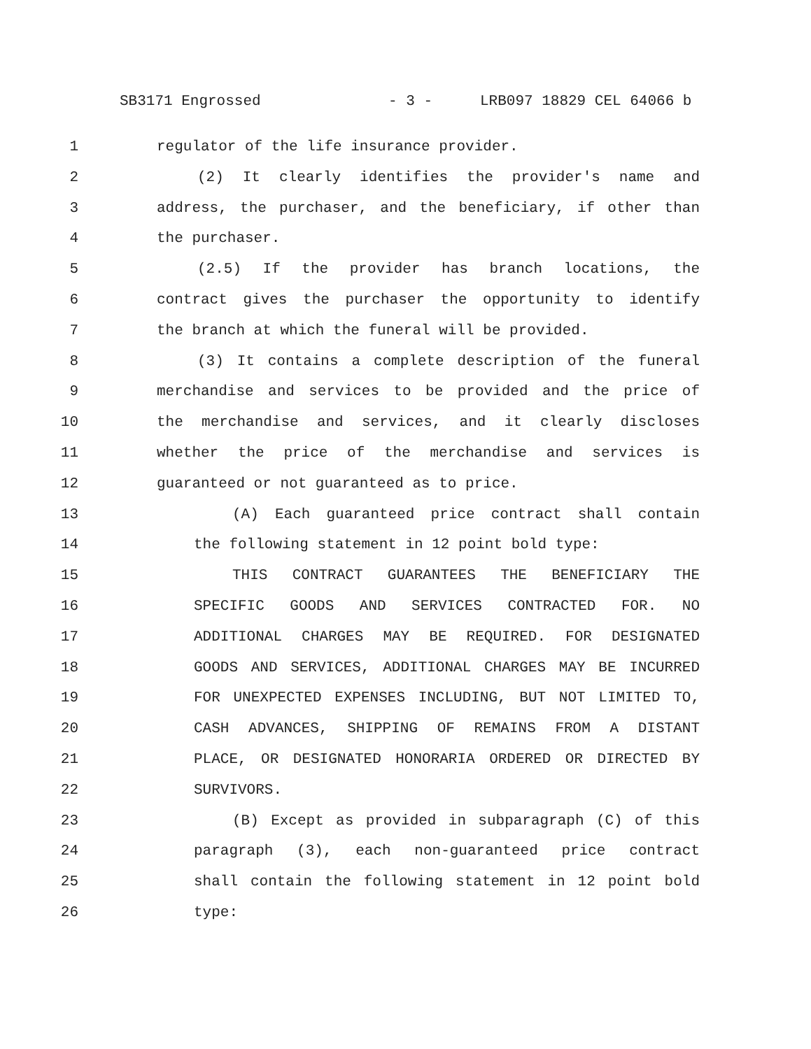SB3171 Engrossed - 3 - LRB097 18829 CEL 64066 b
1 regulator of the life insurance provider.
2 (2) It clearly identifies the provider's name and
3 address, the purchaser, and the beneficiary, if other than
4 the purchaser.
5 (2.5) If the provider has branch locations, the
6 contract gives the purchaser the opportunity to identify
7 the branch at which the funeral will be provided.
8 (3) It contains a complete description of the funeral
9 merchandise and services to be provided and the price of
10 the merchandise and services, and it clearly discloses
11 whether the price of the merchandise and services is
12 guaranteed or not guaranteed as to price.
13 (A) Each guaranteed price contract shall contain
14 the following statement in 12 point bold type:
15 THIS CONTRACT GUARANTEES THE BENEFICIARY THE
16 SPECIFIC GOODS AND SERVICES CONTRACTED FOR. NO
17 ADDITIONAL CHARGES MAY BE REQUIRED. FOR DESIGNATED
18 GOODS AND SERVICES, ADDITIONAL CHARGES MAY BE INCURRED
19 FOR UNEXPECTED EXPENSES INCLUDING, BUT NOT LIMITED TO,
20 CASH ADVANCES, SHIPPING OF REMAINS FROM A DISTANT
21 PLACE, OR DESIGNATED HONORARIA ORDERED OR DIRECTED BY
22 SURVIVORS.
23 (B) Except as provided in subparagraph (C) of this
24 paragraph (3), each non-guaranteed price contract
25 shall contain the following statement in 12 point bold
26 type: